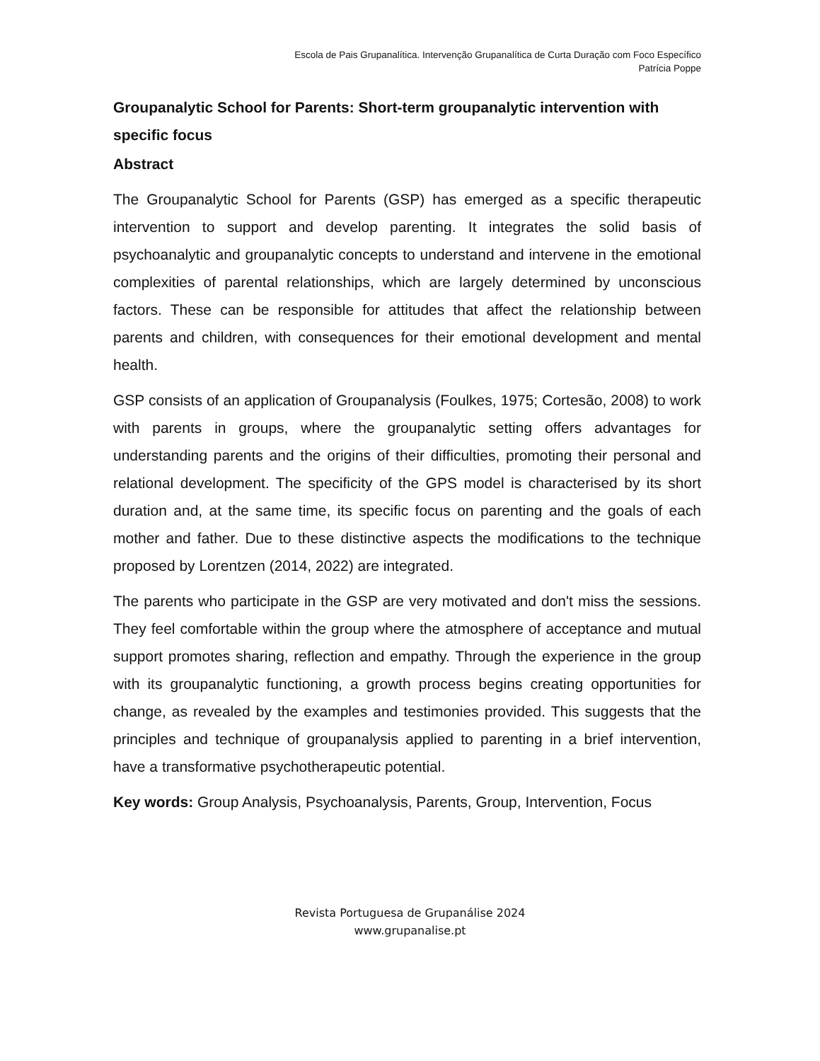Escola de Pais Grupanalítica. Intervenção Grupanalítica de Curta Duração com Foco Específico
Patrícia Poppe
Groupanalytic School for Parents: Short-term groupanalytic intervention with specific focus
Abstract
The Groupanalytic School for Parents (GSP) has emerged as a specific therapeutic intervention to support and develop parenting. It integrates the solid basis of psychoanalytic and groupanalytic concepts to understand and intervene in the emotional complexities of parental relationships, which are largely determined by unconscious factors. These can be responsible for attitudes that affect the relationship between parents and children, with consequences for their emotional development and mental health.
GSP consists of an application of Groupanalysis (Foulkes, 1975; Cortesão, 2008) to work with parents in groups, where the groupanalytic setting offers advantages for understanding parents and the origins of their difficulties, promoting their personal and relational development. The specificity of the GPS model is characterised by its short duration and, at the same time, its specific focus on parenting and the goals of each mother and father. Due to these distinctive aspects the modifications to the technique proposed by Lorentzen (2014, 2022) are integrated.
The parents who participate in the GSP are very motivated and don't miss the sessions. They feel comfortable within the group where the atmosphere of acceptance and mutual support promotes sharing, reflection and empathy. Through the experience in the group with its groupanalytic functioning, a growth process begins creating opportunities for change, as revealed by the examples and testimonies provided. This suggests that the principles and technique of groupanalysis applied to parenting in a brief intervention, have a transformative psychotherapeutic potential.
Key words: Group Analysis, Psychoanalysis, Parents, Group, Intervention, Focus
Revista Portuguesa de Grupanálise 2024
www.grupanalise.pt